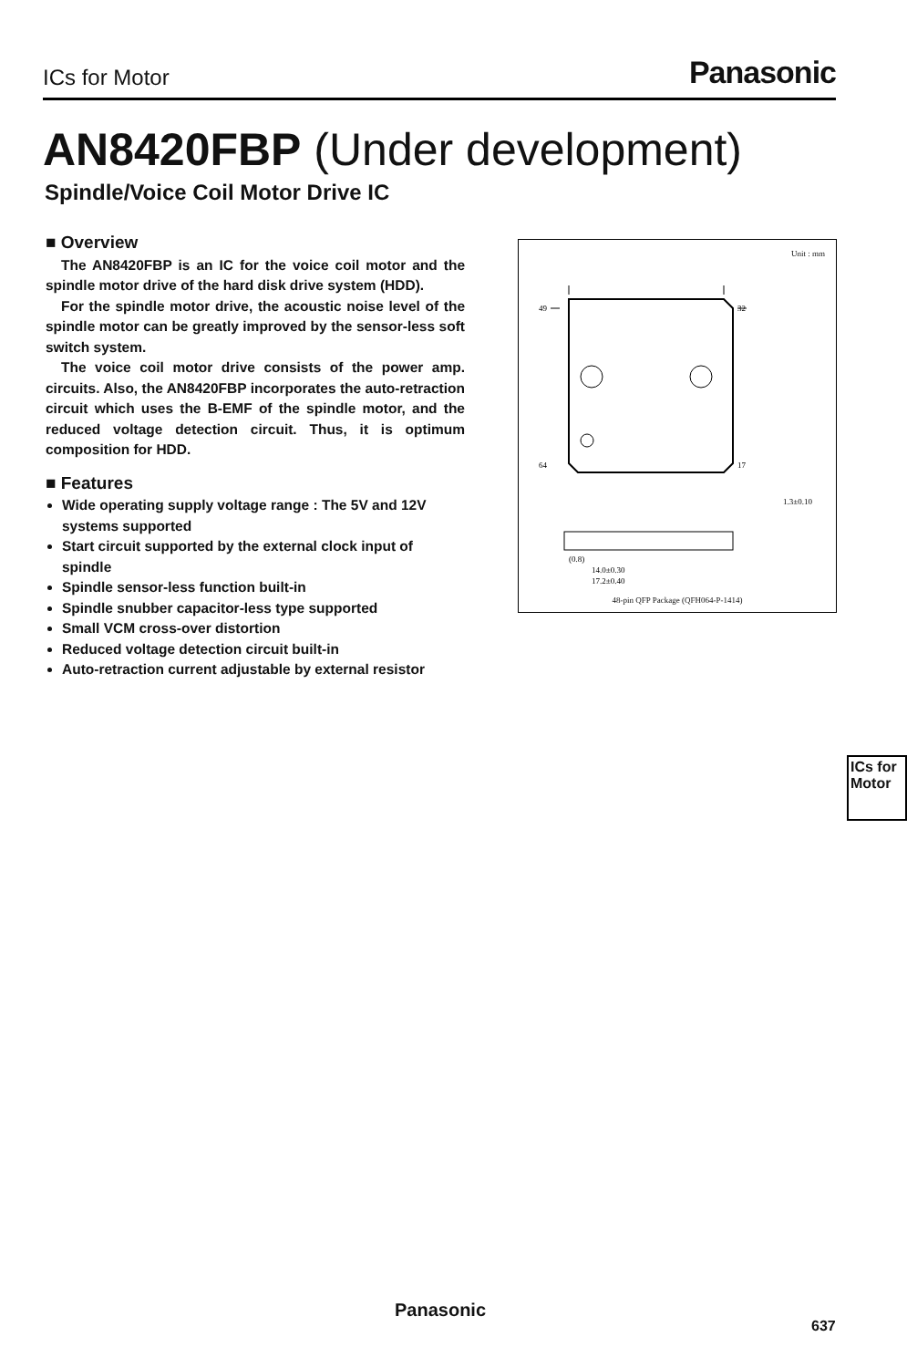ICs for Motor Panasonic
AN8420FBP (Under development)
Spindle/Voice Coil Motor Drive IC
■ Overview
The AN8420FBP is an IC for the voice coil motor and the spindle motor drive of the hard disk drive system (HDD).
For the spindle motor drive, the acoustic noise level of the spindle motor can be greatly improved by the sensor-less soft switch system.
The voice coil motor drive consists of the power amp. circuits. Also, the AN8420FBP incorporates the auto-retraction circuit which uses the B-EMF of the spindle motor, and the reduced voltage detection circuit. Thus, it is optimum composition for HDD.
■ Features
Wide operating supply voltage range : The 5V and 12V systems supported
Start circuit supported by the external clock input of spindle
Spindle sensor-less function built-in
Spindle snubber capacitor-less type supported
Small VCM cross-over distortion
Reduced voltage detection circuit built-in
Auto-retraction current adjustable by external resistor
Unit : mm
49
32
64
17
1.3±0.10
14.0±0.30
17.2±0.40
(0.8)
48-pin QFP Package (QFH064-P-1414)
ICs for
Motor
Panasonic
637